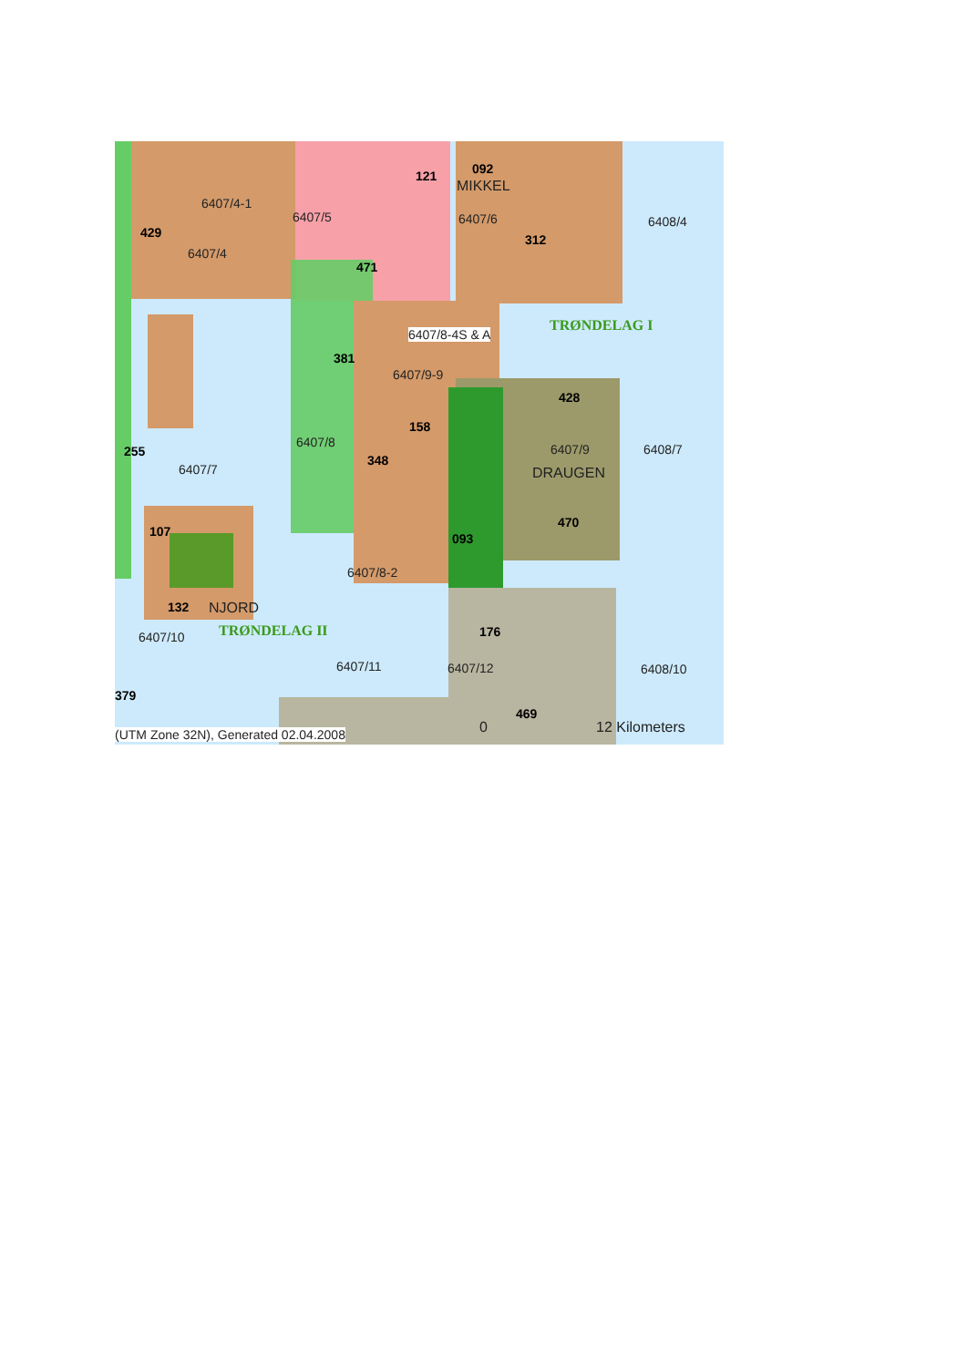121 092
MIKKEL
6407/4-1
6407/5 6407/6 6408/4
429 312
6407/4
471
TRØNDELAG I
6407/8-4S & A
381
6407/9-9
428
158
6407/8 6408/7 6407/9 255
348
6407/7 DRAUGEN
470
107 093
6407/8-2
132 NJORD
TRØNDELAG II 176 6407/10
6407/11 6407/12 6408/10
379
469
0 12 Kilometers (UTM Zone 32N), Generated 02.04.2008